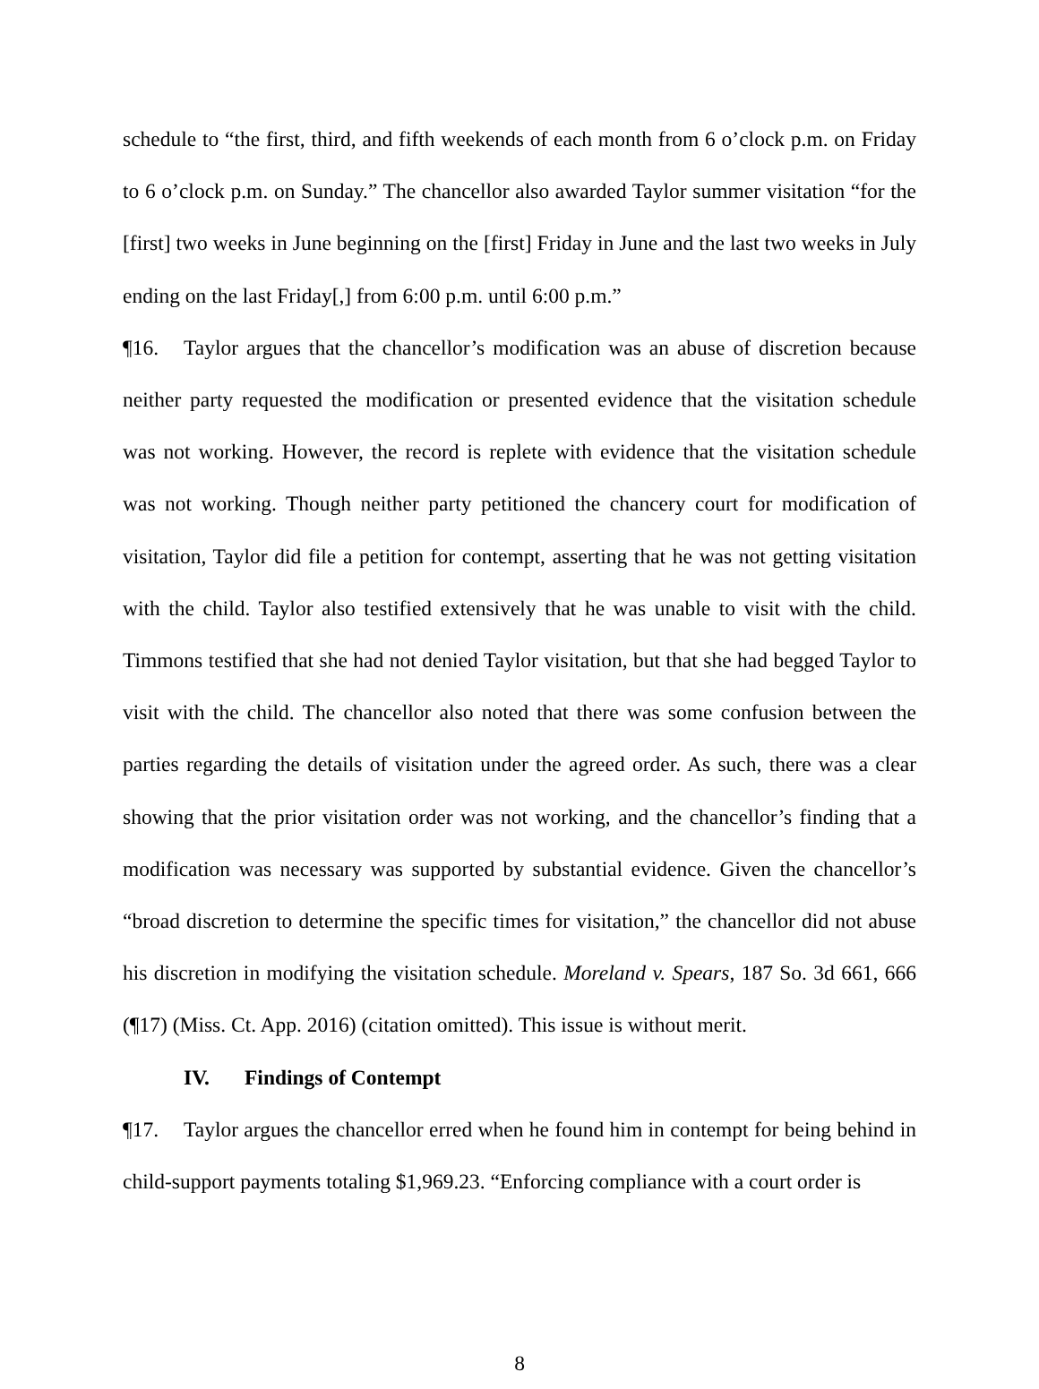schedule to “the first, third, and fifth weekends of each month from 6 o’clock p.m. on Friday to 6 o’clock p.m. on Sunday.” The chancellor also awarded Taylor summer visitation “for the [first] two weeks in June beginning on the [first] Friday in June and the last two weeks in July ending on the last Friday[,] from 6:00 p.m. until 6:00 p.m.”
¶16. Taylor argues that the chancellor’s modification was an abuse of discretion because neither party requested the modification or presented evidence that the visitation schedule was not working. However, the record is replete with evidence that the visitation schedule was not working. Though neither party petitioned the chancery court for modification of visitation, Taylor did file a petition for contempt, asserting that he was not getting visitation with the child. Taylor also testified extensively that he was unable to visit with the child. Timmons testified that she had not denied Taylor visitation, but that she had begged Taylor to visit with the child. The chancellor also noted that there was some confusion between the parties regarding the details of visitation under the agreed order. As such, there was a clear showing that the prior visitation order was not working, and the chancellor’s finding that a modification was necessary was supported by substantial evidence. Given the chancellor’s “broad discretion to determine the specific times for visitation,” the chancellor did not abuse his discretion in modifying the visitation schedule. Moreland v. Spears, 187 So. 3d 661, 666 (¶17) (Miss. Ct. App. 2016) (citation omitted). This issue is without merit.
IV. Findings of Contempt
¶17. Taylor argues the chancellor erred when he found him in contempt for being behind in child-support payments totaling $1,969.23. “Enforcing compliance with a court order is
8